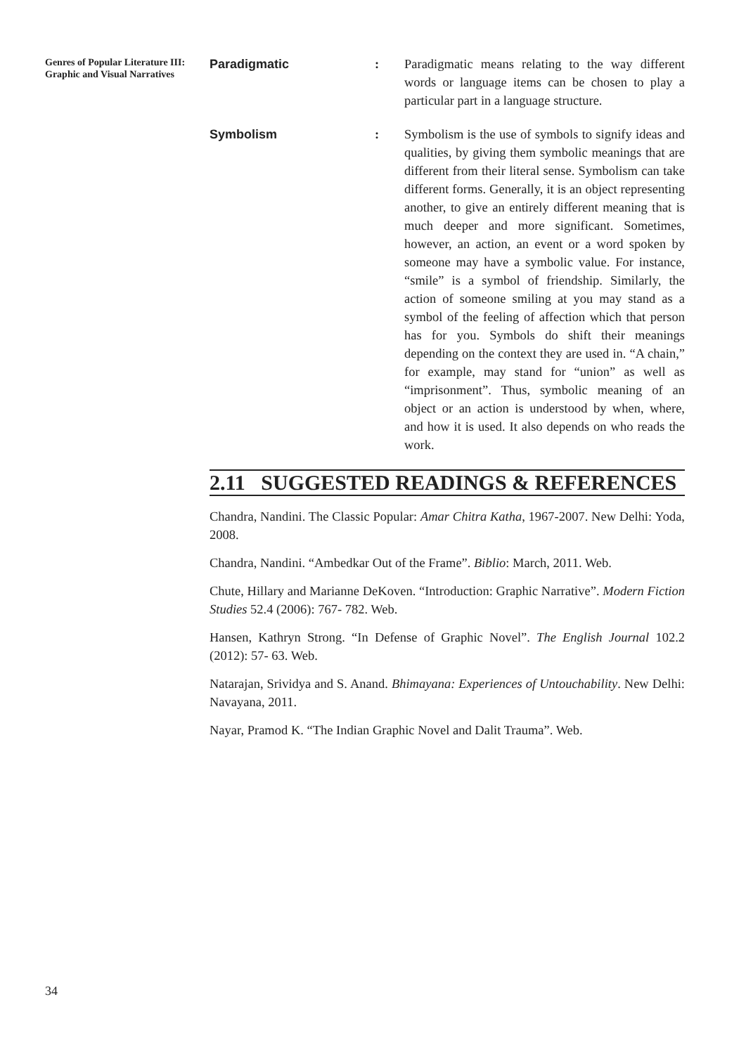Genres of Popular Literature III: Graphic and Visual Narratives
Paradigmatic : Paradigmatic means relating to the way different words or language items can be chosen to play a particular part in a language structure.
Symbolism : Symbolism is the use of symbols to signify ideas and qualities, by giving them symbolic meanings that are different from their literal sense. Symbolism can take different forms. Generally, it is an object representing another, to give an entirely different meaning that is much deeper and more significant. Sometimes, however, an action, an event or a word spoken by someone may have a symbolic value. For instance, “smile” is a symbol of friendship. Similarly, the action of someone smiling at you may stand as a symbol of the feeling of affection which that person has for you. Symbols do shift their meanings depending on the context they are used in. “A chain,” for example, may stand for “union” as well as “imprisonment”. Thus, symbolic meaning of an object or an action is understood by when, where, and how it is used. It also depends on who reads the work.
2.11 SUGGESTED READINGS & REFERENCES
Chandra, Nandini. The Classic Popular: Amar Chitra Katha, 1967-2007. New Delhi: Yoda, 2008.
Chandra, Nandini. “Ambedkar Out of the Frame”. Biblio: March, 2011. Web.
Chute, Hillary and Marianne DeKoven. “Introduction: Graphic Narrative”. Modern Fiction Studies 52.4 (2006): 767- 782. Web.
Hansen, Kathryn Strong. “In Defense of Graphic Novel”. The English Journal 102.2 (2012): 57- 63. Web.
Natarajan, Srividya and S. Anand. Bhimayana: Experiences of Untouchability. New Delhi: Navayana, 2011.
Nayar, Pramod K. “The Indian Graphic Novel and Dalit Trauma”. Web.
34